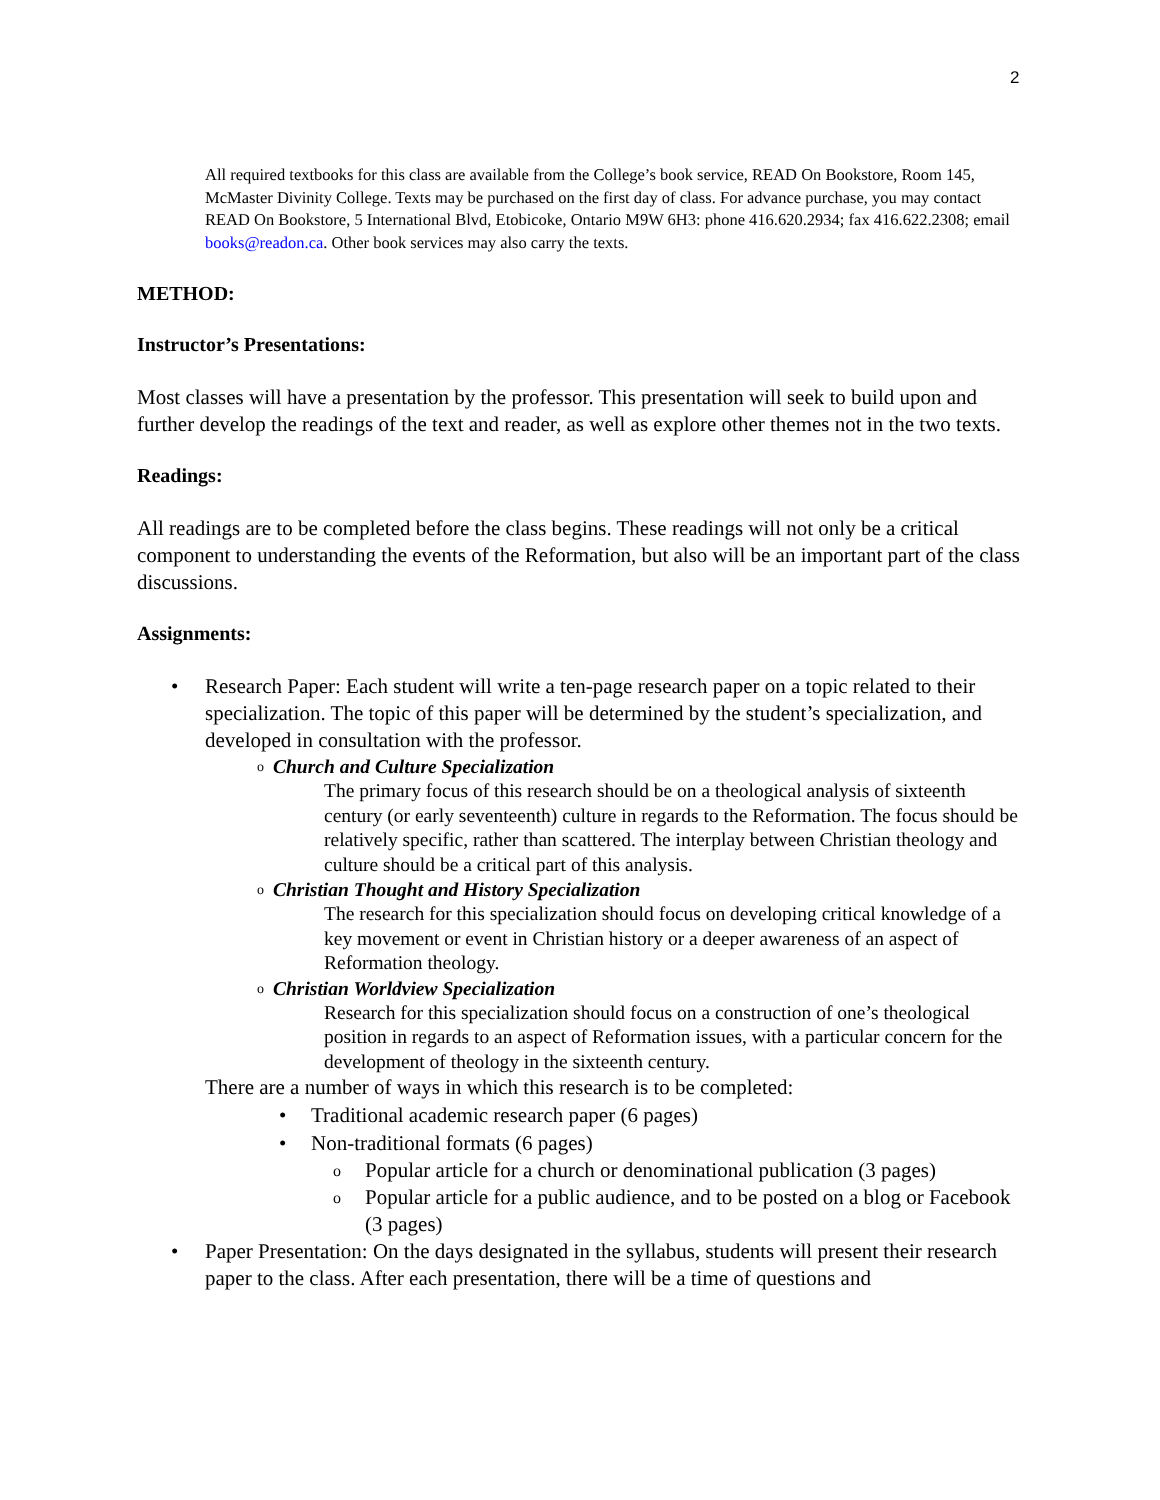2
All required textbooks for this class are available from the College’s book service, READ On Bookstore, Room 145, McMaster Divinity College. Texts may be purchased on the first day of class. For advance purchase, you may contact READ On Bookstore, 5 International Blvd, Etobicoke, Ontario M9W 6H3: phone 416.620.2934; fax 416.622.2308; email books@readon.ca. Other book services may also carry the texts.
METHOD:
Instructor’s Presentations:
Most classes will have a presentation by the professor. This presentation will seek to build upon and further develop the readings of the text and reader, as well as explore other themes not in the two texts.
Readings:
All readings are to be completed before the class begins. These readings will not only be a critical component to understanding the events of the Reformation, but also will be an important part of the class discussions.
Assignments:
• Research Paper: Each student will write a ten-page research paper on a topic related to their specialization. The topic of this paper will be determined by the student’s specialization, and developed in consultation with the professor.
o Church and Culture Specialization
The primary focus of this research should be on a theological analysis of sixteenth century (or early seventeenth) culture in regards to the Reformation. The focus should be relatively specific, rather than scattered. The interplay between Christian theology and culture should be a critical part of this analysis.
o Christian Thought and History Specialization
The research for this specialization should focus on developing critical knowledge of a key movement or event in Christian history or a deeper awareness of an aspect of Reformation theology.
o Christian Worldview Specialization
Research for this specialization should focus on a construction of one’s theological position in regards to an aspect of Reformation issues, with a particular concern for the development of theology in the sixteenth century.
There are a number of ways in which this research is to be completed:
• Traditional academic research paper (6 pages)
• Non-traditional formats (6 pages)
o Popular article for a church or denominational publication (3 pages)
o Popular article for a public audience, and to be posted on a blog or Facebook (3 pages)
• Paper Presentation: On the days designated in the syllabus, students will present their research paper to the class. After each presentation, there will be a time of questions and